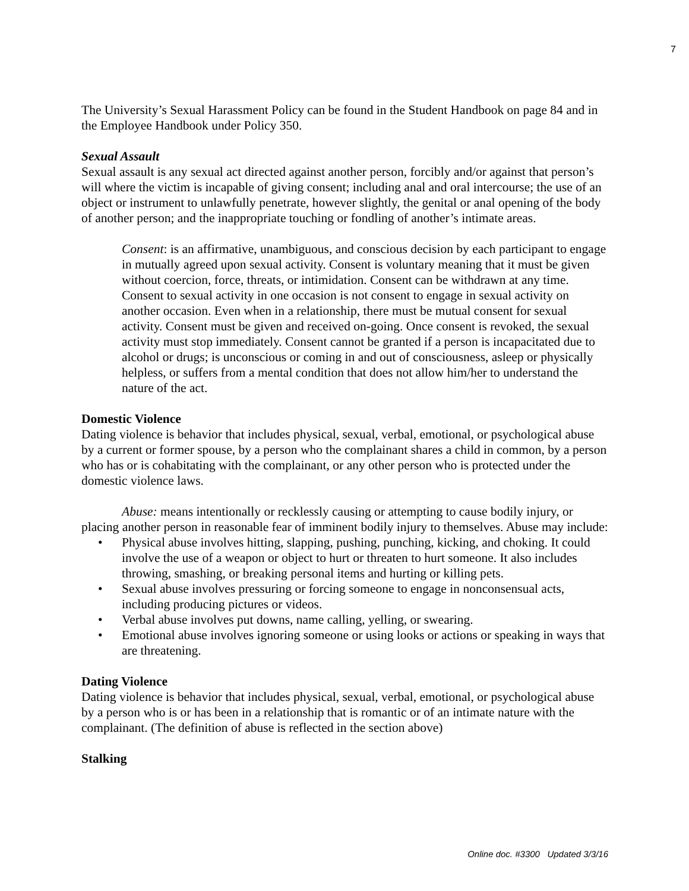7
The University’s Sexual Harassment Policy can be found in the Student Handbook on page 84 and in the Employee Handbook under Policy 350.
Sexual Assault
Sexual assault is any sexual act directed against another person, forcibly and/or against that person’s will where the victim is incapable of giving consent; including anal and oral intercourse; the use of an object or instrument to unlawfully penetrate, however slightly, the genital or anal opening of the body of another person; and the inappropriate touching or fondling of another’s intimate areas.
Consent: is an affirmative, unambiguous, and conscious decision by each participant to engage in mutually agreed upon sexual activity. Consent is voluntary meaning that it must be given without coercion, force, threats, or intimidation. Consent can be withdrawn at any time. Consent to sexual activity in one occasion is not consent to engage in sexual activity on another occasion. Even when in a relationship, there must be mutual consent for sexual activity. Consent must be given and received on-going. Once consent is revoked, the sexual activity must stop immediately. Consent cannot be granted if a person is incapacitated due to alcohol or drugs; is unconscious or coming in and out of consciousness, asleep or physically helpless, or suffers from a mental condition that does not allow him/her to understand the nature of the act.
Domestic Violence
Dating violence is behavior that includes physical, sexual, verbal, emotional, or psychological abuse by a current or former spouse, by a person who the complainant shares a child in common, by a person who has or is cohabitating with the complainant, or any other person who is protected under the domestic violence laws.
Abuse: means intentionally or recklessly causing or attempting to cause bodily injury, or placing another person in reasonable fear of imminent bodily injury to themselves. Abuse may include:
• Physical abuse involves hitting, slapping, pushing, punching, kicking, and choking. It could involve the use of a weapon or object to hurt or threaten to hurt someone. It also includes throwing, smashing, or breaking personal items and hurting or killing pets.
• Sexual abuse involves pressuring or forcing someone to engage in nonconsensual acts, including producing pictures or videos.
• Verbal abuse involves put downs, name calling, yelling, or swearing.
• Emotional abuse involves ignoring someone or using looks or actions or speaking in ways that are threatening.
Dating Violence
Dating violence is behavior that includes physical, sexual, verbal, emotional, or psychological abuse by a person who is or has been in a relationship that is romantic or of an intimate nature with the complainant. (The definition of abuse is reflected in the section above)
Stalking
Online doc. #3300 Updated 3/3/16